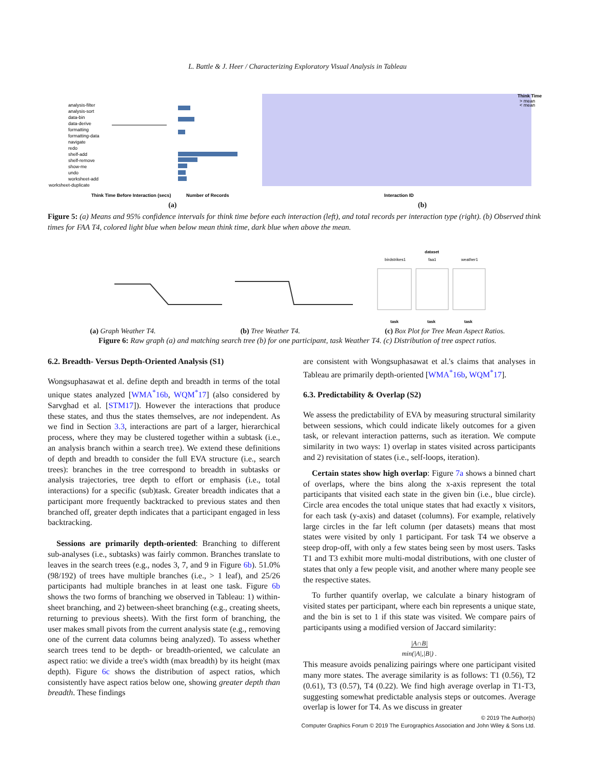L. Battle & J. Heer / Characterizing Exploratory Visual Analysis in Tableau
analysis-filter
analysis-sort
data-bin
data-derive
formatting
formatting-data
navigate
redo
shelf-add
shelf-remove
show-me
undo
worksheet-add
worksheet-duplicate
Think Time Before Interaction (secs)
Number of Records
Think Time
> mean
< mean
Interaction ID
(a) (b)
Figure 5: (a) Means and 95% confidence intervals for think time before each interaction (left), and total records per interaction type (right). (b) Observed think times for FAA T4, colored light blue when below mean think time, dark blue when above the mean.
dataset
birdstrikes1
faa1
weather1
task
task
task
(a) Graph Weather T4. (b) Tree Weather T4. (c) Box Plot for Tree Mean Aspect Ratios.
Figure 6: Raw graph (a) and matching search tree (b) for one participant, task Weather T4. (c) Distribution of tree aspect ratios.
6.2. Breadth- Versus Depth-Oriented Analysis (S1)
Wongsuphasawat et al. define depth and breadth in terms of the total unique states analyzed [WMA<sup>*</sup>16b, WQM<sup>*</sup>17] (also considered by Sarvghad et al. [STM17]). However the interactions that produce these states, and thus the states themselves, are not independent. As we find in Section 3.3, interactions are part of a larger, hierarchical process, where they may be clustered together within a subtask (i.e., an analysis branch within a search tree). We extend these definitions of depth and breadth to consider the full EVA structure (i.e., search trees): branches in the tree correspond to breadth in subtasks or analysis trajectories, tree depth to effort or emphasis (i.e., total interactions) for a specific (sub)task. Greater breadth indicates that a participant more frequently backtracked to previous states and then branched off, greater depth indicates that a participant engaged in less backtracking.
Sessions are primarily depth-oriented: Branching to different sub-analyses (i.e., subtasks) was fairly common. Branches translate to leaves in the search trees (e.g., nodes 3, 7, and 9 in Figure 6b). 51.0% (98/192) of trees have multiple branches (i.e., > 1 leaf), and 25/26 participants had multiple branches in at least one task. Figure 6b shows the two forms of branching we observed in Tableau: 1) within-sheet branching, and 2) between-sheet branching (e.g., creating sheets, returning to previous sheets). With the first form of branching, the user makes small pivots from the current analysis state (e.g., removing one of the current data columns being analyzed). To assess whether search trees tend to be depth- or breadth-oriented, we calculate an aspect ratio: we divide a tree's width (max breadth) by its height (max depth). Figure 6c shows the distribution of aspect ratios, which consistently have aspect ratios below one, showing greater depth than breadth. These findings
are consistent with Wongsuphasawat et al.'s claims that analyses in Tableau are primarily depth-oriented [WMA<sup>*</sup>16b, WQM<sup>*</sup>17].
6.3. Predictability & Overlap (S2)
We assess the predictability of EVA by measuring structural similarity between sessions, which could indicate likely outcomes for a given task, or relevant interaction patterns, such as iteration. We compute similarity in two ways: 1) overlap in states visited across participants and 2) revisitation of states (i.e., self-loops, iteration).
Certain states show high overlap: Figure 7a shows a binned chart of overlaps, where the bins along the x-axis represent the total participants that visited each state in the given bin (i.e., blue circle). Circle area encodes the total unique states that had exactly x visitors, for each task (y-axis) and dataset (columns). For example, relatively large circles in the far left column (per datasets) means that most states were visited by only 1 participant. For task T4 we observe a steep drop-off, with only a few states being seen by most users. Tasks T1 and T3 exhibit more multi-modal distributions, with one cluster of states that only a few people visit, and another where many people see the respective states.
To further quantify overlap, we calculate a binary histogram of visited states per participant, where each bin represents a unique state, and the bin is set to 1 if this state was visited. We compare pairs of participants using a modified version of Jaccard similarity:
|A∩B|
min(|A|,|B|) .
This measure avoids penalizing pairings where one participant visited many more states. The average similarity is as follows: T1 (0.56), T2 (0.61), T3 (0.57), T4 (0.22). We find high average overlap in T1-T3, suggesting somewhat predictable analysis steps or outcomes. Average overlap is lower for T4. As we discuss in greater
© 2019 The Author(s)
Computer Graphics Forum © 2019 The Eurographics Association and John Wiley & Sons Ltd.